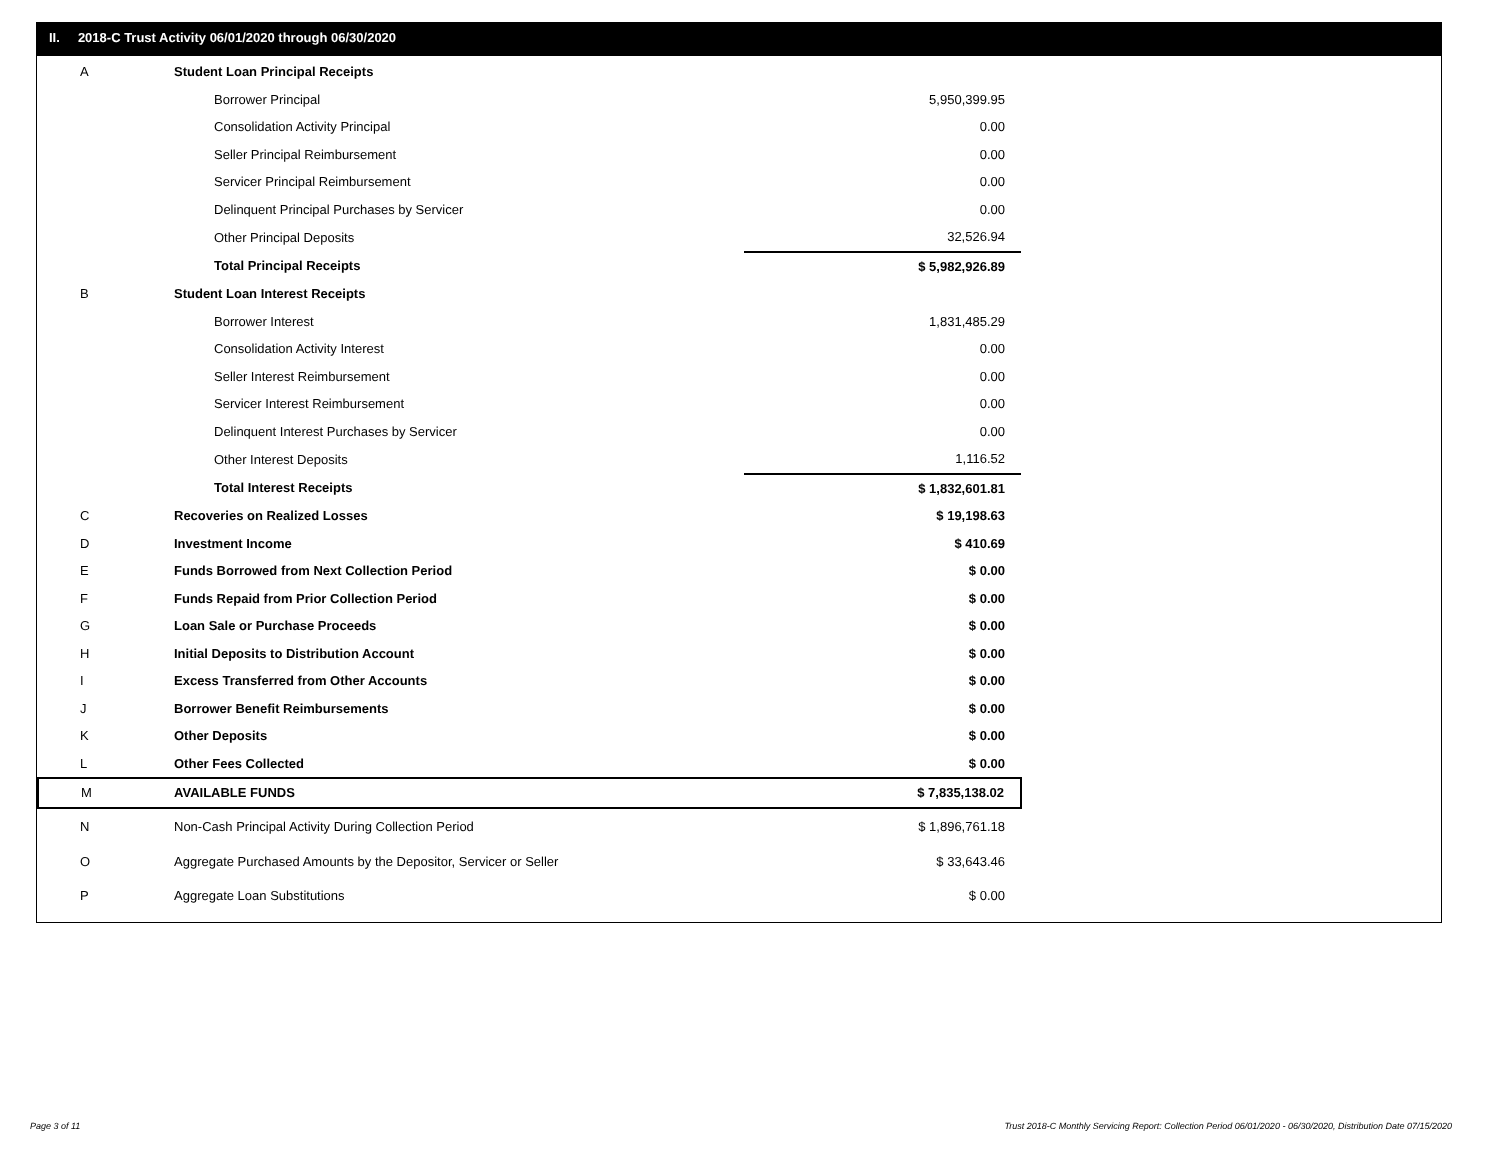II. 2018-C Trust Activity 06/01/2020 through 06/30/2020
| A | Student Loan Principal Receipts | |
| | Borrower Principal | 5,950,399.95 |
| | Consolidation Activity Principal | 0.00 |
| | Seller Principal Reimbursement | 0.00 |
| | Servicer Principal Reimbursement | 0.00 |
| | Delinquent Principal Purchases by Servicer | 0.00 |
| | Other Principal Deposits | 32,526.94 |
| | Total Principal Receipts | $ 5,982,926.89 |
| B | Student Loan Interest Receipts | |
| | Borrower Interest | 1,831,485.29 |
| | Consolidation Activity Interest | 0.00 |
| | Seller Interest Reimbursement | 0.00 |
| | Servicer Interest Reimbursement | 0.00 |
| | Delinquent Interest Purchases by Servicer | 0.00 |
| | Other Interest Deposits | 1,116.52 |
| | Total Interest Receipts | $ 1,832,601.81 |
| C | Recoveries on Realized Losses | $ 19,198.63 |
| D | Investment Income | $ 410.69 |
| E | Funds Borrowed from Next Collection Period | $ 0.00 |
| F | Funds Repaid from Prior Collection Period | $ 0.00 |
| G | Loan Sale or Purchase Proceeds | $ 0.00 |
| H | Initial Deposits to Distribution Account | $ 0.00 |
| I | Excess Transferred from Other Accounts | $ 0.00 |
| J | Borrower Benefit Reimbursements | $ 0.00 |
| K | Other Deposits | $ 0.00 |
| L | Other Fees Collected | $ 0.00 |
| M | AVAILABLE FUNDS | $ 7,835,138.02 |
| N | Non-Cash Principal Activity During Collection Period | $ 1,896,761.18 |
| O | Aggregate Purchased Amounts by the Depositor, Servicer or Seller | $ 33,643.46 |
| P | Aggregate Loan Substitutions | $ 0.00 |
Page 3 of 11
Trust 2018-C Monthly Servicing Report: Collection Period 06/01/2020 - 06/30/2020, Distribution Date 07/15/2020